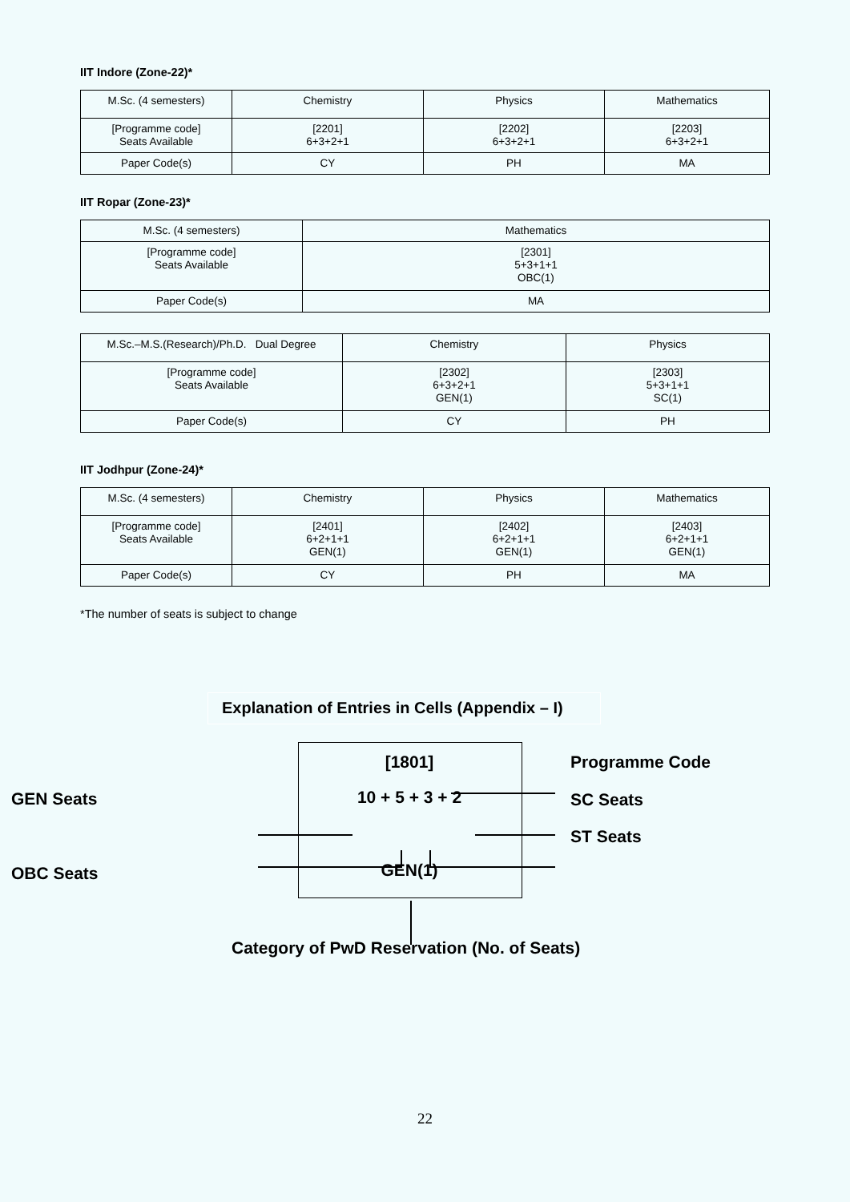IIT Indore (Zone-22)*
| M.Sc. (4 semesters) | Chemistry | Physics | Mathematics |
| [Programme code] Seats Available | [2201] 6+3+2+1 | [2202] 6+3+2+1 | [2203] 6+3+2+1 |
| Paper Code(s) | CY | PH | MA |
IIT Ropar (Zone-23)*
| M.Sc. (4 semesters) | Mathematics |
| [Programme code] Seats Available | [2301] 5+3+1+1 OBC(1) |
| Paper Code(s) | MA |
| M.Sc.–M.S.(Research)/Ph.D. Dual Degree | Chemistry | Physics |
| [Programme code] Seats Available | [2302] 6+3+2+1 GEN(1) | [2303] 5+3+1+1 SC(1) |
| Paper Code(s) | CY | PH |
IIT Jodhpur (Zone-24)*
| M.Sc. (4 semesters) | Chemistry | Physics | Mathematics |
| [Programme code] Seats Available | [2401] 6+2+1+1 GEN(1) | [2402] 6+2+1+1 GEN(1) | [2403] 6+2+1+1 GEN(1) |
| Paper Code(s) | CY | PH | MA |
*The number of seats is subject to change
Explanation of Entries in Cells (Appendix – I)
[1801]
Programme Code
GEN Seats
10 + 5 + 3 + 2
ST Seats
OBC Seats
SC Seats
GEN(1)
Category of PwD Reservation (No. of Seats)
22